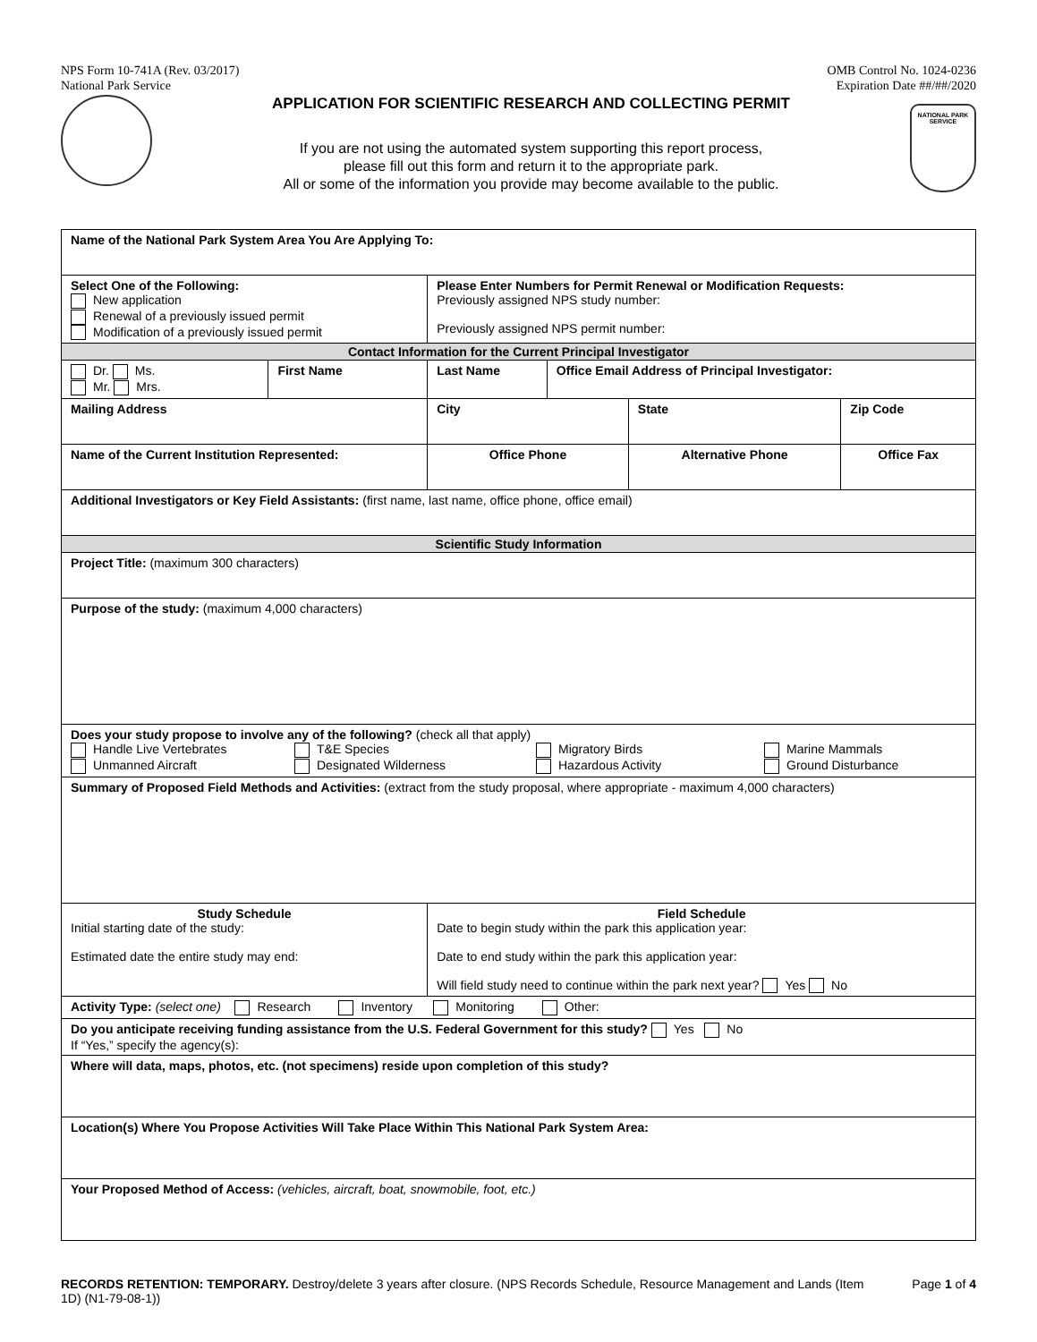NPS Form 10-741A (Rev. 03/2017)
National Park Service
OMB Control No. 1024-0236
Expiration Date ##/##/2020
APPLICATION FOR SCIENTIFIC RESEARCH AND COLLECTING PERMIT
If you are not using the automated system supporting this report process,
please fill out this form and return it to the appropriate park.
All or some of the information you provide may become available to the public.
NATIONAL PARK SERVICE
| Name of the National Park System Area You Are Applying To: | | | | | | | | |
| --- | --- | --- | --- | --- | --- | --- | --- | --- |
| Select One of the Following: New application Renewal of a previously issued permit Modification of a previously issued permit | | | | Please Enter Numbers for Permit Renewal or Modification Requests: Previously assigned NPS study number: Previously assigned NPS permit number: | | | | |
| Contact Information for the Current Principal Investigator | | | | | | | | |
| Dr. Ms. Mr. Mrs. | First Name | Last Name | | | Office Email Address of Principal Investigator: | | | |
| Mailing Address | | | City | | | | State | Zip Code |
| Name of the Current Institution Represented: | | | | Office Phone | | Alternative Phone | | Office Fax |
| Additional Investigators or Key Field Assistants: (first name, last name, office phone, office email) | | | | | | | | |
| Scientific Study Information | | | | | | | | |
| Project Title: (maximum 300 characters) | | | | | | | | |
| Purpose of the study: (maximum 4,000 characters) | | | | | | | | |
| Does your study propose to involve any of the following? (check all that apply) Handle Live Vertebrates T&E Species Migratory Birds Marine Mammals Unmanned Aircraft Designated Wilderness Hazardous Activity Ground Disturbance | | | | | | | | |
| Summary of Proposed Field Methods and Activities: (extract from the study proposal, where appropriate - maximum 4,000 characters) | | | | | | | | |
| Study Schedule Initial starting date of the study: Estimated date the entire study may end: | | | Field Schedule Date to begin study within the park this application year: Date to end study within the park this application year: Will field study need to continue within the park next year? Yes No | | | | | |
| Activity Type: (select one) Research Inventory Monitoring Other: | | | | | | | | |
| Do you anticipate receiving funding assistance from the U.S. Federal Government for this study? Yes No If “Yes,” specify the agency(s): | | | | | | | | |
| Where will data, maps, photos, etc. (not specimens) reside upon completion of this study? | | | | | | | | |
| Location(s) Where You Propose Activities Will Take Place Within This National Park System Area: | | | | | | | | |
| Your Proposed Method of Access: (vehicles, aircraft, boat, snowmobile, foot, etc.) | | | | | | | | |
RECORDS RETENTION: TEMPORARY. Destroy/delete 3 years after closure. (NPS Records Schedule, Resource Management and Lands (Item 1D) (N1-79-08-1))
Page 1 of 4